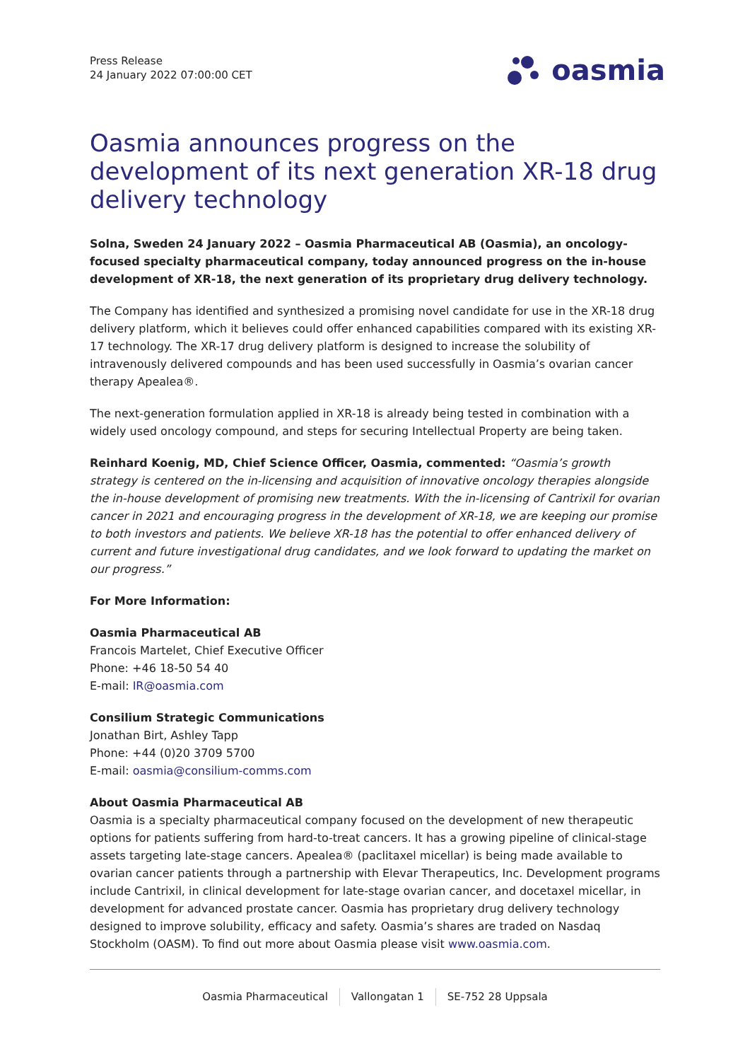Press Release
24 January 2022 07:00:00 CET
oasmia
Oasmia announces progress on the development of its next generation XR-18 drug delivery technology
Solna, Sweden 24 January 2022 – Oasmia Pharmaceutical AB (Oasmia), an oncology-focused specialty pharmaceutical company, today announced progress on the in-house development of XR-18, the next generation of its proprietary drug delivery technology.
The Company has identified and synthesized a promising novel candidate for use in the XR-18 drug delivery platform, which it believes could offer enhanced capabilities compared with its existing XR-17 technology. The XR-17 drug delivery platform is designed to increase the solubility of intravenously delivered compounds and has been used successfully in Oasmia’s ovarian cancer therapy Apealea®.
The next-generation formulation applied in XR-18 is already being tested in combination with a widely used oncology compound, and steps for securing Intellectual Property are being taken.
Reinhard Koenig, MD, Chief Science Officer, Oasmia, commented: “Oasmia’s growth strategy is centered on the in-licensing and acquisition of innovative oncology therapies alongside the in-house development of promising new treatments. With the in-licensing of Cantrixil for ovarian cancer in 2021 and encouraging progress in the development of XR-18, we are keeping our promise to both investors and patients. We believe XR-18 has the potential to offer enhanced delivery of current and future investigational drug candidates, and we look forward to updating the market on our progress.”
For More Information:
Oasmia Pharmaceutical AB
Francois Martelet, Chief Executive Officer
Phone: +46 18-50 54 40
E-mail: IR@oasmia.com
Consilium Strategic Communications
Jonathan Birt, Ashley Tapp
Phone: +44 (0)20 3709 5700
E-mail: oasmia@consilium-comms.com
About Oasmia Pharmaceutical AB
Oasmia is a specialty pharmaceutical company focused on the development of new therapeutic options for patients suffering from hard-to-treat cancers. It has a growing pipeline of clinical-stage assets targeting late-stage cancers. Apealea® (paclitaxel micellar) is being made available to ovarian cancer patients through a partnership with Elevar Therapeutics, Inc. Development programs include Cantrixil, in clinical development for late-stage ovarian cancer, and docetaxel micellar, in development for advanced prostate cancer. Oasmia has proprietary drug delivery technology designed to improve solubility, efficacy and safety. Oasmia’s shares are traded on Nasdaq Stockholm (OASM). To find out more about Oasmia please visit www.oasmia.com.
Oasmia Pharmaceutical Vallongatan 1 SE-752 28 Uppsala